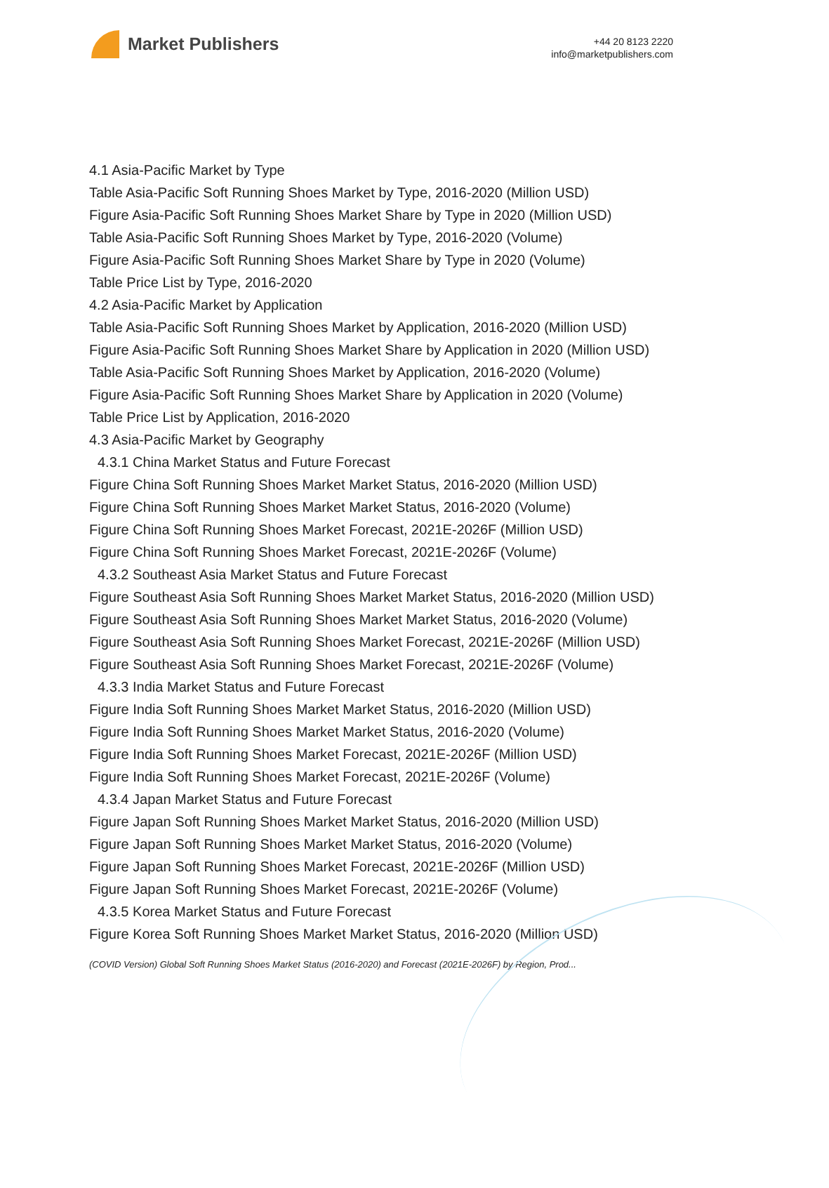Market Publishers
+44 20 8123 2220
info@marketpublishers.com
4.1 Asia-Pacific Market by Type
Table Asia-Pacific Soft Running Shoes Market by Type, 2016-2020 (Million USD)
Figure Asia-Pacific Soft Running Shoes Market Share by Type in 2020 (Million USD)
Table Asia-Pacific Soft Running Shoes Market by Type, 2016-2020 (Volume)
Figure Asia-Pacific Soft Running Shoes Market Share by Type in 2020 (Volume)
Table Price List by Type, 2016-2020
4.2 Asia-Pacific Market by Application
Table Asia-Pacific Soft Running Shoes Market by Application, 2016-2020 (Million USD)
Figure Asia-Pacific Soft Running Shoes Market Share by Application in 2020 (Million USD)
Table Asia-Pacific Soft Running Shoes Market by Application, 2016-2020 (Volume)
Figure Asia-Pacific Soft Running Shoes Market Share by Application in 2020 (Volume)
Table Price List by Application, 2016-2020
4.3 Asia-Pacific Market by Geography
4.3.1 China Market Status and Future Forecast
Figure China Soft Running Shoes Market Market Status, 2016-2020 (Million USD)
Figure China Soft Running Shoes Market Market Status, 2016-2020 (Volume)
Figure China Soft Running Shoes Market Forecast, 2021E-2026F (Million USD)
Figure China Soft Running Shoes Market Forecast, 2021E-2026F (Volume)
4.3.2 Southeast Asia Market Status and Future Forecast
Figure Southeast Asia Soft Running Shoes Market Market Status, 2016-2020 (Million USD)
Figure Southeast Asia Soft Running Shoes Market Market Status, 2016-2020 (Volume)
Figure Southeast Asia Soft Running Shoes Market Forecast, 2021E-2026F (Million USD)
Figure Southeast Asia Soft Running Shoes Market Forecast, 2021E-2026F (Volume)
4.3.3 India Market Status and Future Forecast
Figure India Soft Running Shoes Market Market Status, 2016-2020 (Million USD)
Figure India Soft Running Shoes Market Market Status, 2016-2020 (Volume)
Figure India Soft Running Shoes Market Forecast, 2021E-2026F (Million USD)
Figure India Soft Running Shoes Market Forecast, 2021E-2026F (Volume)
4.3.4 Japan Market Status and Future Forecast
Figure Japan Soft Running Shoes Market Market Status, 2016-2020 (Million USD)
Figure Japan Soft Running Shoes Market Market Status, 2016-2020 (Volume)
Figure Japan Soft Running Shoes Market Forecast, 2021E-2026F (Million USD)
Figure Japan Soft Running Shoes Market Forecast, 2021E-2026F (Volume)
4.3.5 Korea Market Status and Future Forecast
Figure Korea Soft Running Shoes Market Market Status, 2016-2020 (Million USD)
(COVID Version) Global Soft Running Shoes Market Status (2016-2020) and Forecast (2021E-2026F) by Region, Prod...